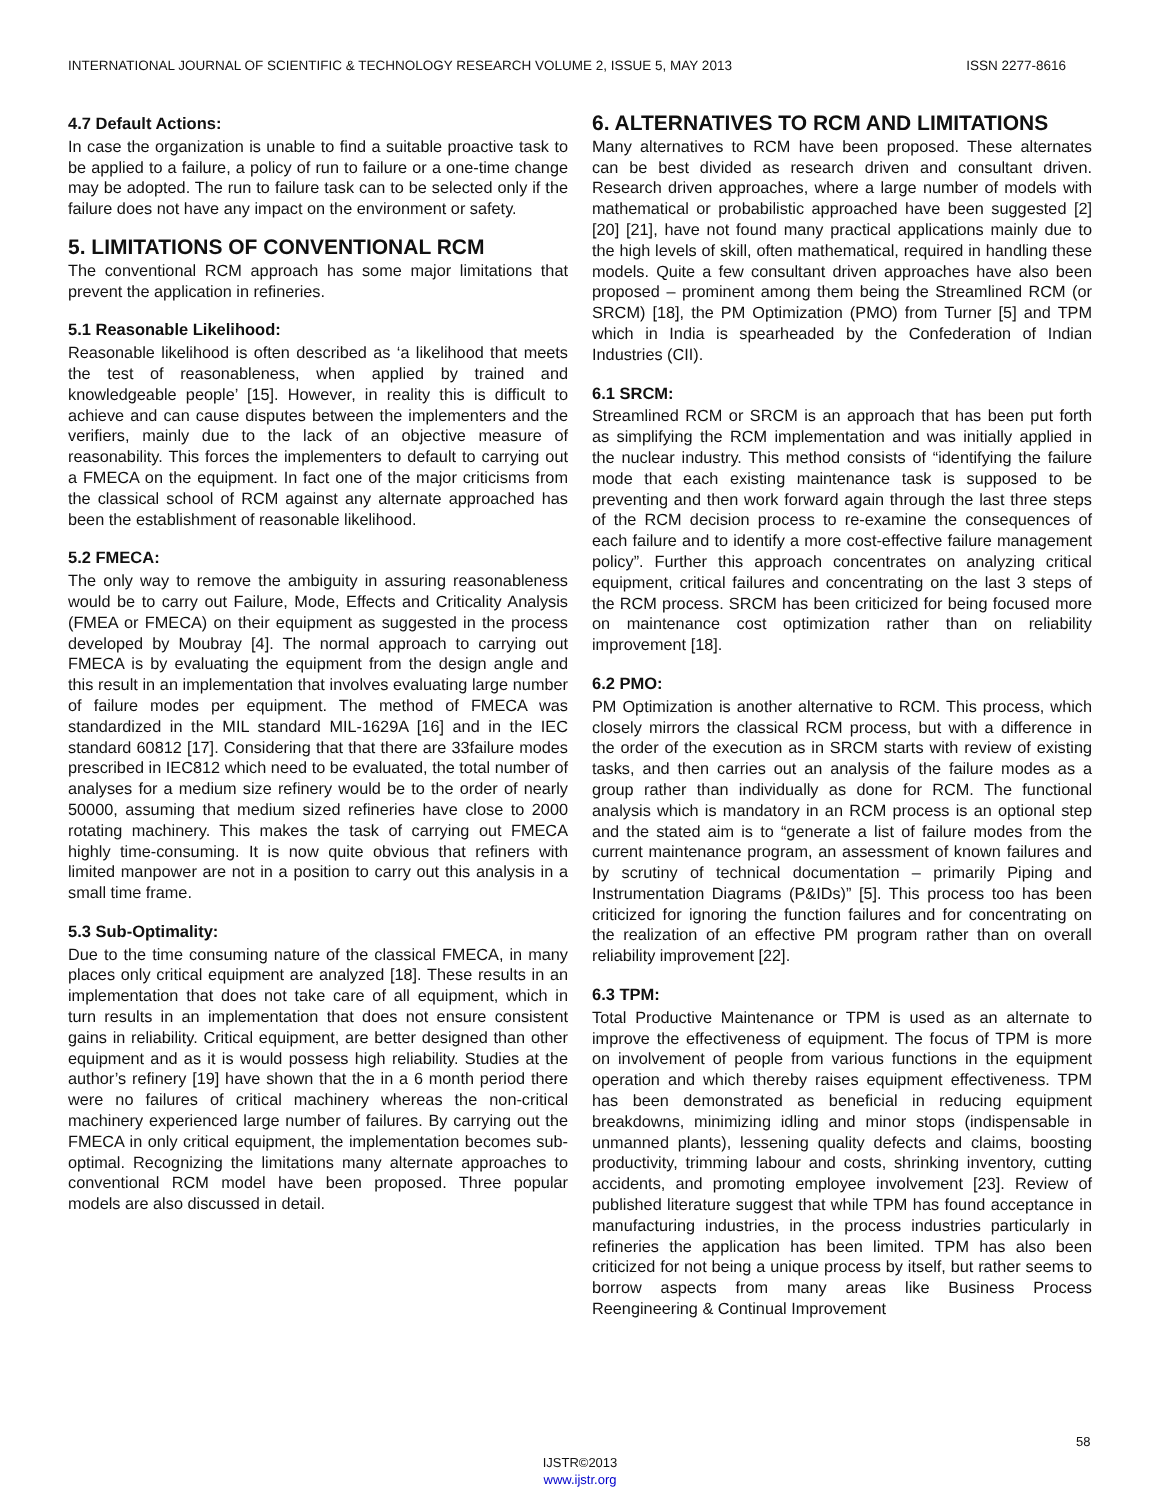INTERNATIONAL JOURNAL OF SCIENTIFIC & TECHNOLOGY RESEARCH VOLUME 2, ISSUE 5, MAY 2013 ISSN 2277-8616
4.7 Default Actions:
In case the organization is unable to find a suitable proactive task to be applied to a failure, a policy of run to failure or a one-time change may be adopted. The run to failure task can to be selected only if the failure does not have any impact on the environment or safety.
5. LIMITATIONS OF CONVENTIONAL RCM
The conventional RCM approach has some major limitations that prevent the application in refineries.
5.1 Reasonable Likelihood:
Reasonable likelihood is often described as ‘a likelihood that meets the test of reasonableness, when applied by trained and knowledgeable people’ [15]. However, in reality this is difficult to achieve and can cause disputes between the implementers and the verifiers, mainly due to the lack of an objective measure of reasonability. This forces the implementers to default to carrying out a FMECA on the equipment. In fact one of the major criticisms from the classical school of RCM against any alternate approached has been the establishment of reasonable likelihood.
5.2 FMECA:
The only way to remove the ambiguity in assuring reasonableness would be to carry out Failure, Mode, Effects and Criticality Analysis (FMEA or FMECA) on their equipment as suggested in the process developed by Moubray [4]. The normal approach to carrying out FMECA is by evaluating the equipment from the design angle and this result in an implementation that involves evaluating large number of failure modes per equipment. The method of FMECA was standardized in the MIL standard MIL-1629A [16] and in the IEC standard 60812 [17]. Considering that that there are 33failure modes prescribed in IEC812 which need to be evaluated, the total number of analyses for a medium size refinery would be to the order of nearly 50000, assuming that medium sized refineries have close to 2000 rotating machinery. This makes the task of carrying out FMECA highly time-consuming. It is now quite obvious that refiners with limited manpower are not in a position to carry out this analysis in a small time frame.
5.3 Sub-Optimality:
Due to the time consuming nature of the classical FMECA, in many places only critical equipment are analyzed [18]. These results in an implementation that does not take care of all equipment, which in turn results in an implementation that does not ensure consistent gains in reliability. Critical equipment, are better designed than other equipment and as it is would possess high reliability. Studies at the author’s refinery [19] have shown that the in a 6 month period there were no failures of critical machinery whereas the non-critical machinery experienced large number of failures. By carrying out the FMECA in only critical equipment, the implementation becomes sub-optimal. Recognizing the limitations many alternate approaches to conventional RCM model have been proposed. Three popular models are also discussed in detail.
6. ALTERNATIVES TO RCM AND LIMITATIONS
Many alternatives to RCM have been proposed. These alternates can be best divided as research driven and consultant driven. Research driven approaches, where a large number of models with mathematical or probabilistic approached have been suggested [2] [20] [21], have not found many practical applications mainly due to the high levels of skill, often mathematical, required in handling these models. Quite a few consultant driven approaches have also been proposed – prominent among them being the Streamlined RCM (or SRCM) [18], the PM Optimization (PMO) from Turner [5] and TPM which in India is spearheaded by the Confederation of Indian Industries (CII).
6.1 SRCM:
Streamlined RCM or SRCM is an approach that has been put forth as simplifying the RCM implementation and was initially applied in the nuclear industry. This method consists of “identifying the failure mode that each existing maintenance task is supposed to be preventing and then work forward again through the last three steps of the RCM decision process to re-examine the consequences of each failure and to identify a more cost-effective failure management policy”. Further this approach concentrates on analyzing critical equipment, critical failures and concentrating on the last 3 steps of the RCM process. SRCM has been criticized for being focused more on maintenance cost optimization rather than on reliability improvement [18].
6.2 PMO:
PM Optimization is another alternative to RCM. This process, which closely mirrors the classical RCM process, but with a difference in the order of the execution as in SRCM starts with review of existing tasks, and then carries out an analysis of the failure modes as a group rather than individually as done for RCM. The functional analysis which is mandatory in an RCM process is an optional step and the stated aim is to “generate a list of failure modes from the current maintenance program, an assessment of known failures and by scrutiny of technical documentation – primarily Piping and Instrumentation Diagrams (P&IDs)” [5]. This process too has been criticized for ignoring the function failures and for concentrating on the realization of an effective PM program rather than on overall reliability improvement [22].
6.3 TPM:
Total Productive Maintenance or TPM is used as an alternate to improve the effectiveness of equipment. The focus of TPM is more on involvement of people from various functions in the equipment operation and which thereby raises equipment effectiveness. TPM has been demonstrated as beneficial in reducing equipment breakdowns, minimizing idling and minor stops (indispensable in unmanned plants), lessening quality defects and claims, boosting productivity, trimming labour and costs, shrinking inventory, cutting accidents, and promoting employee involvement [23]. Review of published literature suggest that while TPM has found acceptance in manufacturing industries, in the process industries particularly in refineries the application has been limited. TPM has also been criticized for not being a unique process by itself, but rather seems to borrow aspects from many areas like Business Process Reengineering & Continual Improvement
58
IJSTR©2013
www.ijstr.org